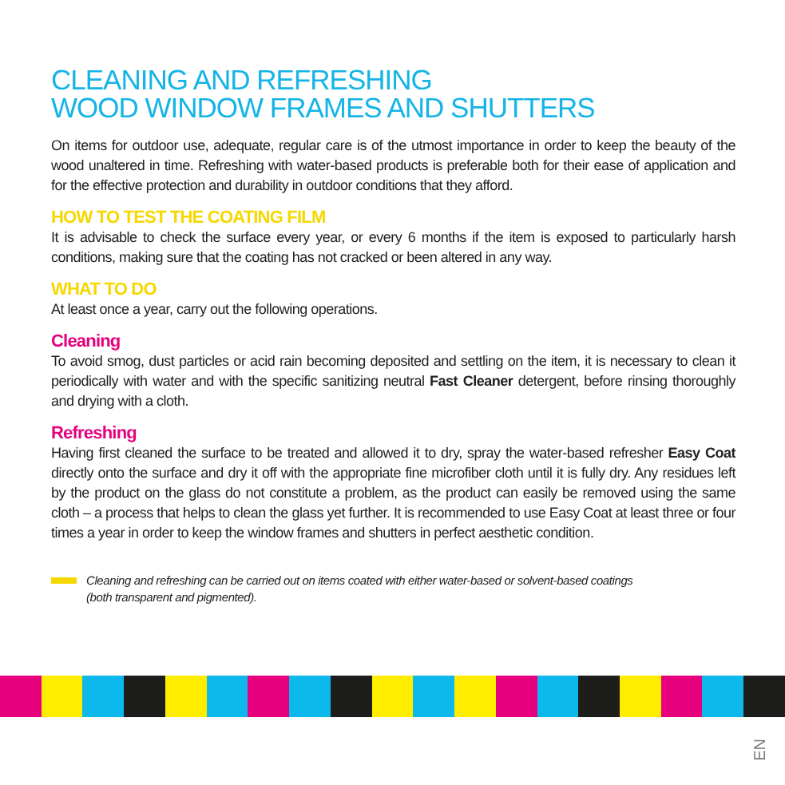CLEANING AND REFRESHING
WOOD WINDOW FRAMES AND SHUTTERS
On items for outdoor use, adequate, regular care is of the utmost importance in order to keep the beauty of the wood unaltered in time. Refreshing with water-based products is preferable both for their ease of application and for the effective protection and durability in outdoor conditions that they afford.
HOW TO TEST THE COATING FILM
It is advisable to check the surface every year, or every 6 months if the item is exposed to particularly harsh conditions, making sure that the coating has not cracked or been altered in any way.
WHAT TO DO
At least once a year, carry out the following operations.
Cleaning
To avoid smog, dust particles or acid rain becoming deposited and settling on the item, it is necessary to clean it periodically with water and with the specific sanitizing neutral Fast Cleaner detergent, before rinsing thoroughly and drying with a cloth.
Refreshing
Having first cleaned the surface to be treated and allowed it to dry, spray the water-based refresher Easy Coat directly onto the surface and dry it off with the appropriate fine microfiber cloth until it is fully dry. Any residues left by the product on the glass do not constitute a problem, as the product can easily be removed using the same cloth – a process that helps to clean the glass yet further. It is recommended to use Easy Coat at least three or four times a year in order to keep the window frames and shutters in perfect aesthetic condition.
Cleaning and refreshing can be carried out on items coated with either water-based or solvent-based coatings
(both transparent and pigmented).
EN